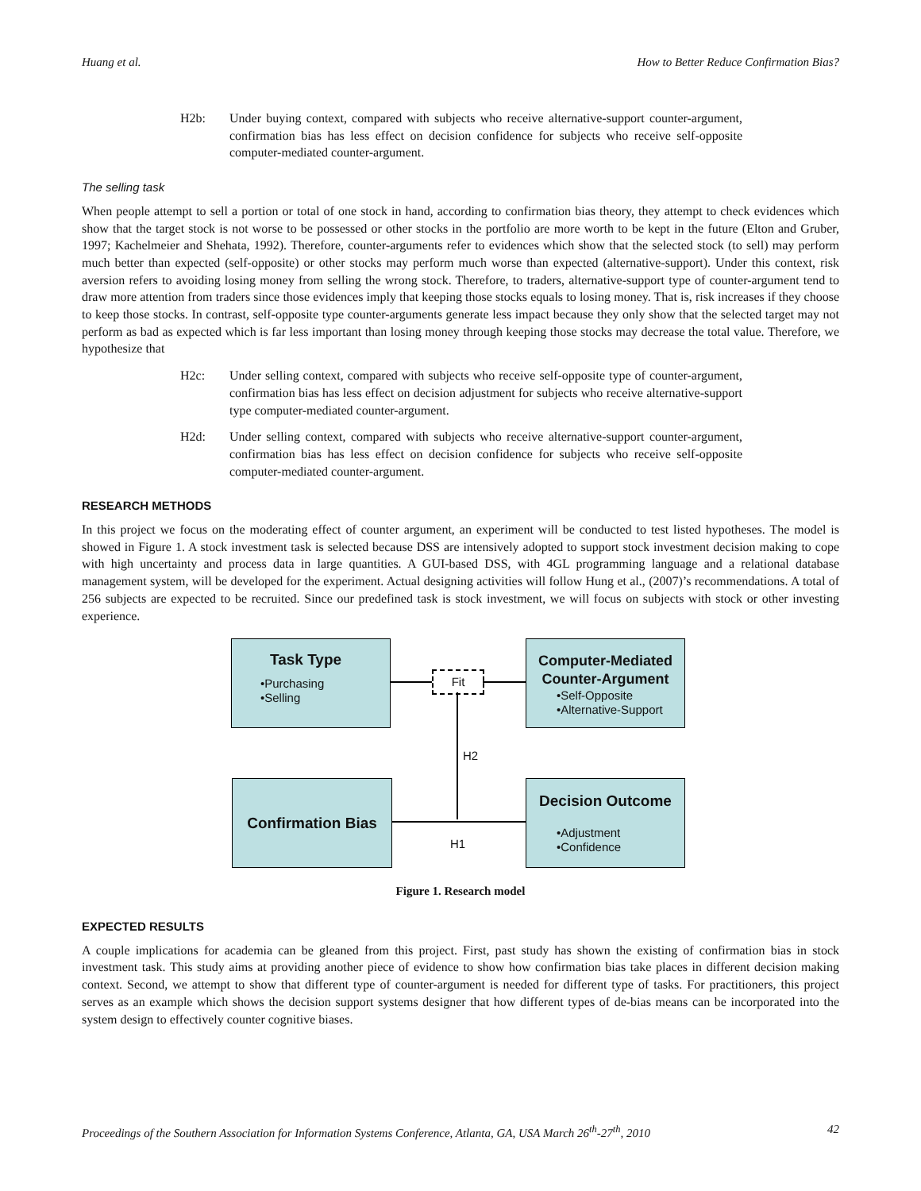Huang et al. How to Better Reduce Confirmation Bias?
H2b: Under buying context, compared with subjects who receive alternative-support counter-argument, confirmation bias has less effect on decision confidence for subjects who receive self-opposite computer-mediated counter-argument.
The selling task
When people attempt to sell a portion or total of one stock in hand, according to confirmation bias theory, they attempt to check evidences which show that the target stock is not worse to be possessed or other stocks in the portfolio are more worth to be kept in the future (Elton and Gruber, 1997; Kachelmeier and Shehata, 1992). Therefore, counter-arguments refer to evidences which show that the selected stock (to sell) may perform much better than expected (self-opposite) or other stocks may perform much worse than expected (alternative-support). Under this context, risk aversion refers to avoiding losing money from selling the wrong stock. Therefore, to traders, alternative-support type of counter-argument tend to draw more attention from traders since those evidences imply that keeping those stocks equals to losing money. That is, risk increases if they choose to keep those stocks. In contrast, self-opposite type counter-arguments generate less impact because they only show that the selected target may not perform as bad as expected which is far less important than losing money through keeping those stocks may decrease the total value. Therefore, we hypothesize that
H2c: Under selling context, compared with subjects who receive self-opposite type of counter-argument, confirmation bias has less effect on decision adjustment for subjects who receive alternative-support type computer-mediated counter-argument.
H2d: Under selling context, compared with subjects who receive alternative-support counter-argument, confirmation bias has less effect on decision confidence for subjects who receive self-opposite computer-mediated counter-argument.
RESEARCH METHODS
In this project we focus on the moderating effect of counter argument, an experiment will be conducted to test listed hypotheses. The model is showed in Figure 1. A stock investment task is selected because DSS are intensively adopted to support stock investment decision making to cope with high uncertainty and process data in large quantities. A GUI-based DSS, with 4GL programming language and a relational database management system, will be developed for the experiment. Actual designing activities will follow Hung et al., (2007)’s recommendations. A total of 256 subjects are expected to be recruited. Since our predefined task is stock investment, we will focus on subjects with stock or other investing experience.
Task Type
•Purchasing
•Selling
Fit
Computer-Mediated Counter-Argument
•Self-Opposite
•Alternative-Support
H2
Confirmation Bias
H1
Decision Outcome
•Adjustment
•Confidence
Figure 1. Research model
EXPECTED RESULTS
A couple implications for academia can be gleaned from this project. First, past study has shown the existing of confirmation bias in stock investment task. This study aims at providing another piece of evidence to show how confirmation bias take places in different decision making context. Second, we attempt to show that different type of counter-argument is needed for different type of tasks. For practitioners, this project serves as an example which shows the decision support systems designer that how different types of de-bias means can be incorporated into the system design to effectively counter cognitive biases.
Proceedings of the Southern Association for Information Systems Conference, Atlanta, GA, USA March 26<sup>th</sup>-27<sup>th</sup>, 2010 42